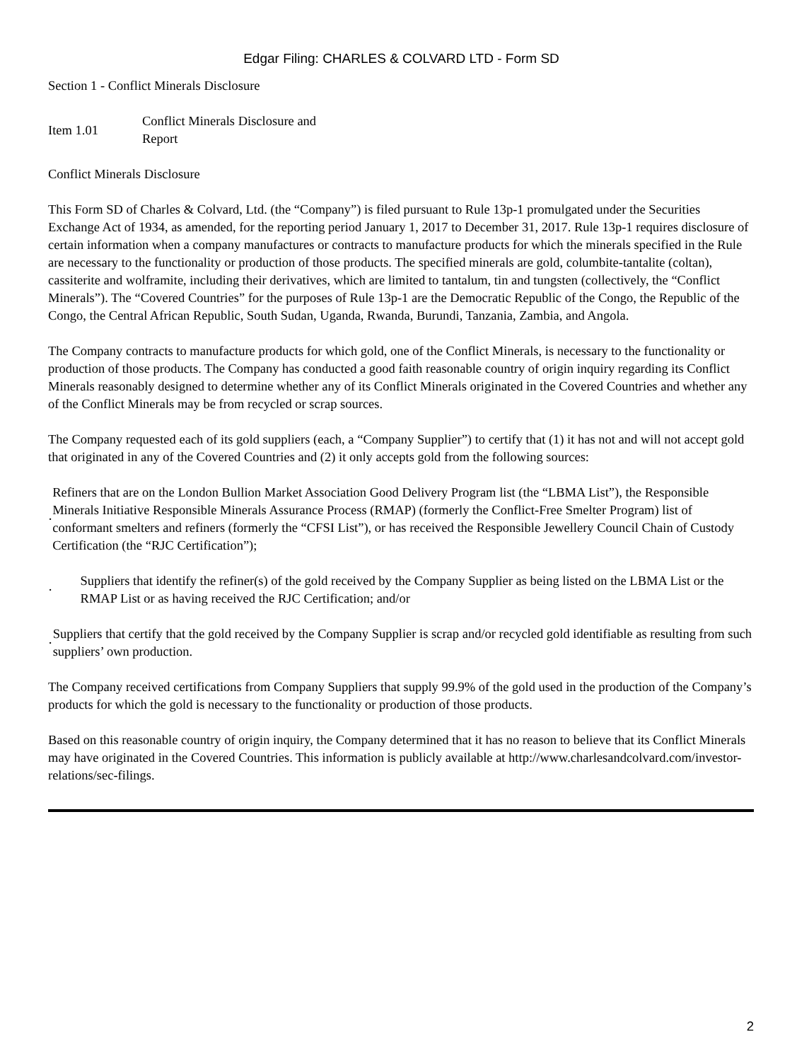Edgar Filing: CHARLES & COLVARD LTD - Form SD
Section 1 - Conflict Minerals Disclosure
Item 1.01
Conflict Minerals Disclosure and Report
Conflict Minerals Disclosure
This Form SD of Charles & Colvard, Ltd. (the “Company”) is filed pursuant to Rule 13p-1 promulgated under the Securities Exchange Act of 1934, as amended, for the reporting period January 1, 2017 to December 31, 2017. Rule 13p-1 requires disclosure of certain information when a company manufactures or contracts to manufacture products for which the minerals specified in the Rule are necessary to the functionality or production of those products. The specified minerals are gold, columbite-tantalite (coltan), cassiterite and wolframite, including their derivatives, which are limited to tantalum, tin and tungsten (collectively, the “Conflict Minerals”). The “Covered Countries” for the purposes of Rule 13p-1 are the Democratic Republic of the Congo, the Republic of the Congo, the Central African Republic, South Sudan, Uganda, Rwanda, Burundi, Tanzania, Zambia, and Angola.
The Company contracts to manufacture products for which gold, one of the Conflict Minerals, is necessary to the functionality or production of those products. The Company has conducted a good faith reasonable country of origin inquiry regarding its Conflict Minerals reasonably designed to determine whether any of its Conflict Minerals originated in the Covered Countries and whether any of the Conflict Minerals may be from recycled or scrap sources.
The Company requested each of its gold suppliers (each, a “Company Supplier”) to certify that (1) it has not and will not accept gold that originated in any of the Covered Countries and (2) it only accepts gold from the following sources:
·
Refiners that are on the London Bullion Market Association Good Delivery Program list (the “LBMA List”), the Responsible Minerals Initiative Responsible Minerals Assurance Process (RMAP) (formerly the Conflict-Free Smelter Program) list of conformant smelters and refiners (formerly the “CFSI List”), or has received the Responsible Jewellery Council Chain of Custody Certification (the “RJC Certification”);
·
Suppliers that identify the refiner(s) of the gold received by the Company Supplier as being listed on the LBMA List or the RMAP List or as having received the RJC Certification; and/or
·
Suppliers that certify that the gold received by the Company Supplier is scrap and/or recycled gold identifiable as resulting from such suppliers’ own production.
The Company received certifications from Company Suppliers that supply 99.9% of the gold used in the production of the Company’s products for which the gold is necessary to the functionality or production of those products.
Based on this reasonable country of origin inquiry, the Company determined that it has no reason to believe that its Conflict Minerals may have originated in the Covered Countries. This information is publicly available at http://www.charlesandcolvard.com/investor-relations/sec-filings.
2